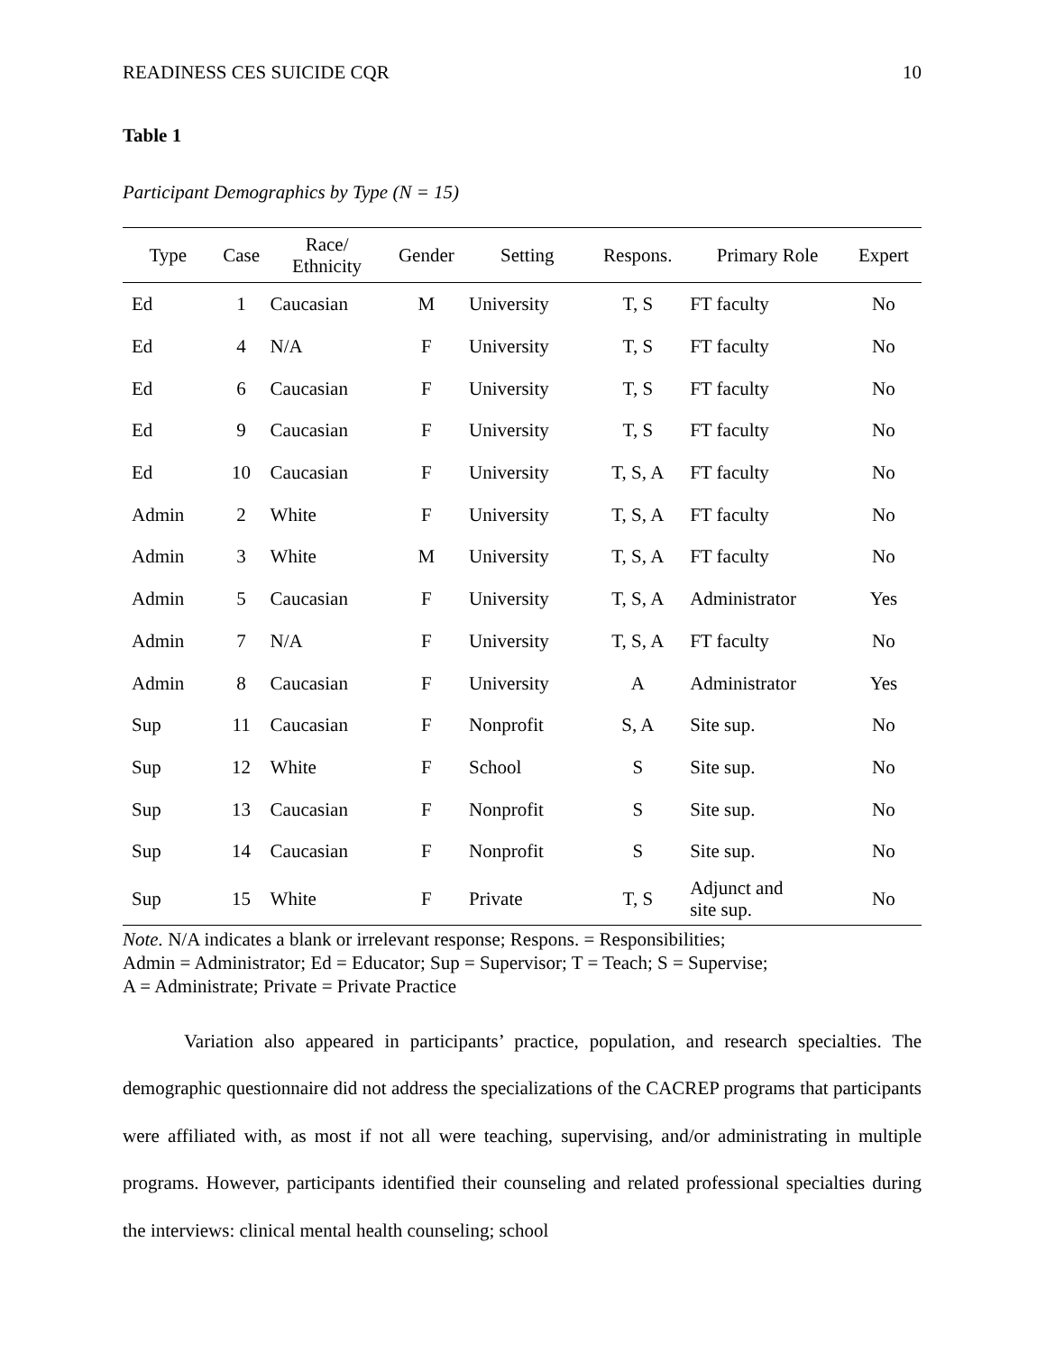READINESS CES SUICIDE CQR 10
Table 1
Participant Demographics by Type (N = 15)
| Type | Case | Race/ Ethnicity | Gender | Setting | Respons. | Primary Role | Expert |
| --- | --- | --- | --- | --- | --- | --- | --- |
| Ed | 1 | Caucasian | M | University | T, S | FT faculty | No |
| Ed | 4 | N/A | F | University | T, S | FT faculty | No |
| Ed | 6 | Caucasian | F | University | T, S | FT faculty | No |
| Ed | 9 | Caucasian | F | University | T, S | FT faculty | No |
| Ed | 10 | Caucasian | F | University | T, S, A | FT faculty | No |
| Admin | 2 | White | F | University | T, S, A | FT faculty | No |
| Admin | 3 | White | M | University | T, S, A | FT faculty | No |
| Admin | 5 | Caucasian | F | University | T, S, A | Administrator | Yes |
| Admin | 7 | N/A | F | University | T, S, A | FT faculty | No |
| Admin | 8 | Caucasian | F | University | A | Administrator | Yes |
| Sup | 11 | Caucasian | F | Nonprofit | S, A | Site sup. | No |
| Sup | 12 | White | F | School | S | Site sup. | No |
| Sup | 13 | Caucasian | F | Nonprofit | S | Site sup. | No |
| Sup | 14 | Caucasian | F | Nonprofit | S | Site sup. | No |
| Sup | 15 | White | F | Private | T, S | Adjunct and site sup. | No |
Note. N/A indicates a blank or irrelevant response; Respons. = Responsibilities;
Admin = Administrator; Ed = Educator; Sup = Supervisor; T = Teach; S = Supervise;
A = Administrate; Private = Private Practice
Variation also appeared in participants’ practice, population, and research specialties. The demographic questionnaire did not address the specializations of the CACREP programs that participants were affiliated with, as most if not all were teaching, supervising, and/or administrating in multiple programs. However, participants identified their counseling and related professional specialties during the interviews: clinical mental health counseling; school